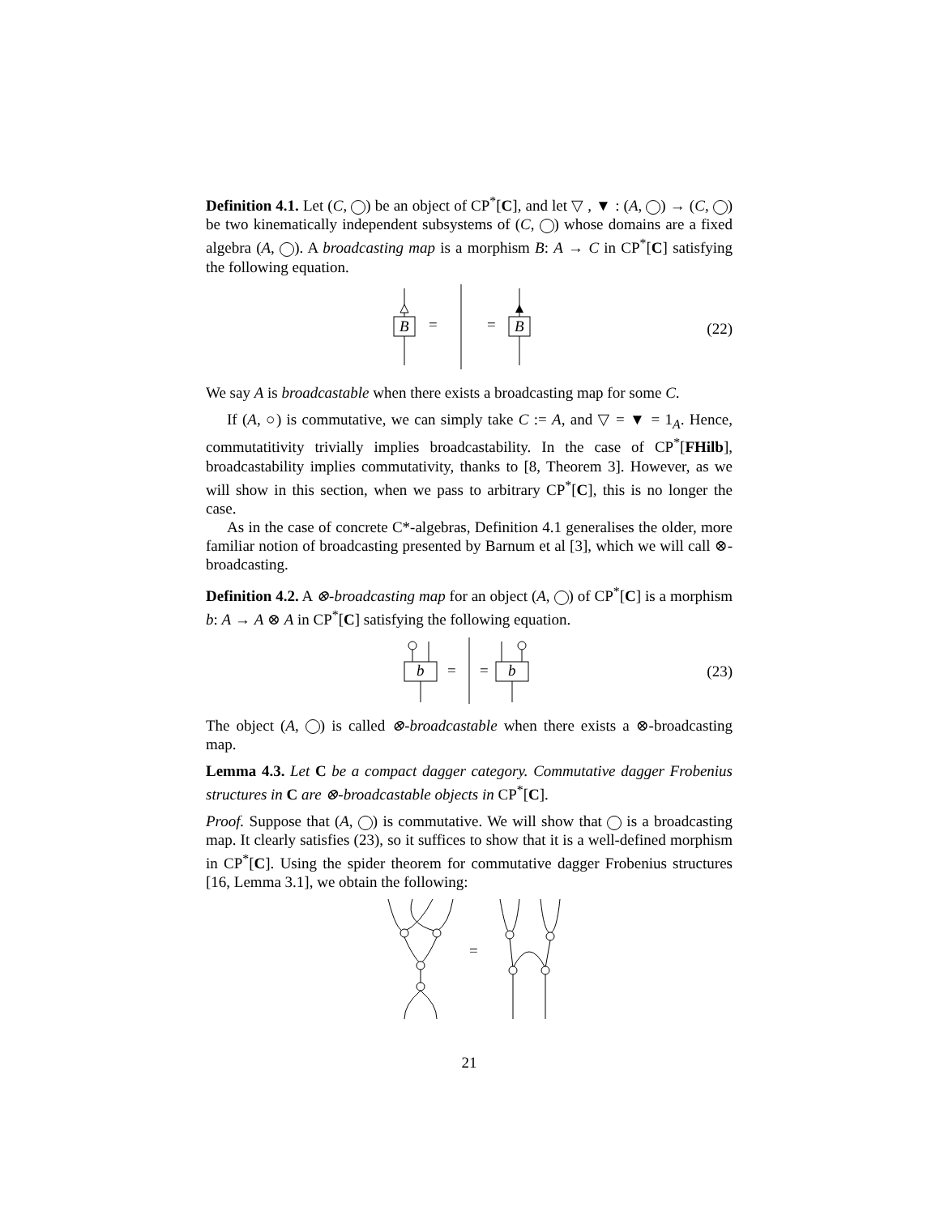Definition 4.1. Let (C, ) be an object of CP<sup>*</sup>[C], and let ▽ , ▼ : (A, ) → (C, ) be two kinematically independent subsystems of (C, ) whose domains are a fixed algebra (A, ). A broadcasting map is a morphism B: A → C in CP<sup>*</sup>[C] satisfying the following equation.
B
=
=
B
(22)
We say A is broadcastable when there exists a broadcasting map for some C.
If (A, ○) is commutative, we can simply take C := A, and ▽ = ▼ = 1<sub>A</sub>. Hence, commutatitivity trivially implies broadcastability. In the case of CP<sup>*</sup>[FHilb], broadcastability implies commutativity, thanks to [8, Theorem 3]. However, as we will show in this section, when we pass to arbitrary CP<sup>*</sup>[C], this is no longer the case.
As in the case of concrete C*-algebras, Definition 4.1 generalises the older, more familiar notion of broadcasting presented by Barnum et al [3], which we will call ⊗-broadcasting.
Definition 4.2. A ⊗-broadcasting map for an object (A, ) of CP<sup>*</sup>[C] is a morphism b: A → A ⊗ A in CP<sup>*</sup>[C] satisfying the following equation.
b
=
=
b
(23)
The object (A, ) is called ⊗-broadcastable when there exists a ⊗-broadcasting map.
Lemma 4.3. Let C be a compact dagger category. Commutative dagger Frobenius structures in C are ⊗-broadcastable objects in CP<sup>*</sup>[C].
Proof. Suppose that (A, ) is commutative. We will show that is a broadcasting map. It clearly satisfies (23), so it suffices to show that it is a well-defined morphism in CP<sup>*</sup>[C]. Using the spider theorem for commutative dagger Frobenius structures [16, Lemma 3.1], we obtain the following:
=
21